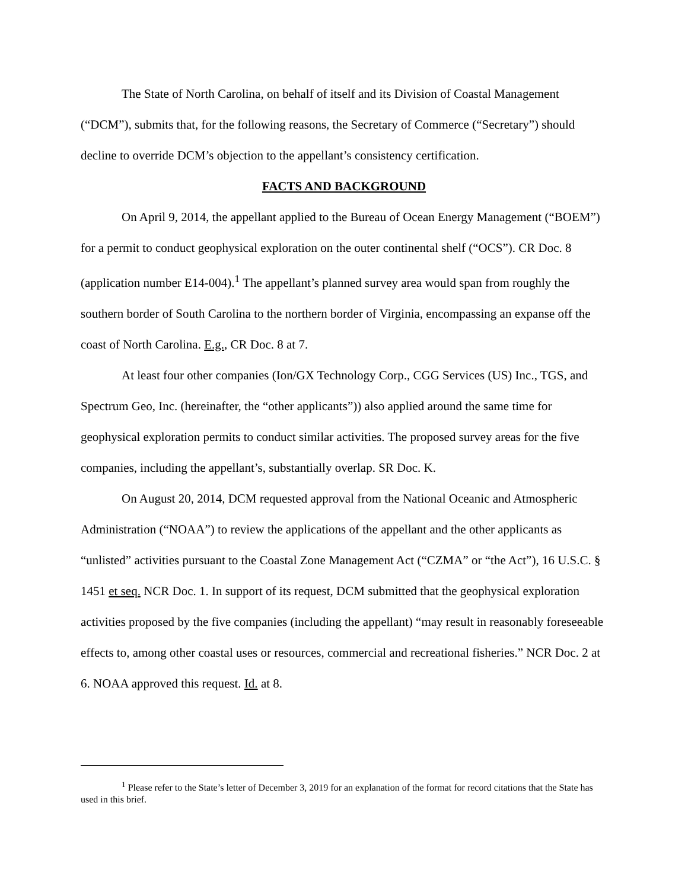The State of North Carolina, on behalf of itself and its Division of Coastal Management (“DCM”), submits that, for the following reasons, the Secretary of Commerce (“Secretary”) should decline to override DCM’s objection to the appellant’s consistency certification.
FACTS AND BACKGROUND
On April 9, 2014, the appellant applied to the Bureau of Ocean Energy Management (“BOEM”) for a permit to conduct geophysical exploration on the outer continental shelf (“OCS”). CR Doc. 8 (application number E14-004).<sup>1</sup> The appellant’s planned survey area would span from roughly the southern border of South Carolina to the northern border of Virginia, encompassing an expanse off the coast of North Carolina. E.g., CR Doc. 8 at 7.
At least four other companies (Ion/GX Technology Corp., CGG Services (US) Inc., TGS, and Spectrum Geo, Inc. (hereinafter, the “other applicants”)) also applied around the same time for geophysical exploration permits to conduct similar activities. The proposed survey areas for the five companies, including the appellant’s, substantially overlap. SR Doc. K.
On August 20, 2014, DCM requested approval from the National Oceanic and Atmospheric Administration (“NOAA”) to review the applications of the appellant and the other applicants as “unlisted” activities pursuant to the Coastal Zone Management Act (“CZMA” or “the Act”), 16 U.S.C. § 1451 et seq. NCR Doc. 1. In support of its request, DCM submitted that the geophysical exploration activities proposed by the five companies (including the appellant) “may result in reasonably foreseeable effects to, among other coastal uses or resources, commercial and recreational fisheries.” NCR Doc. 2 at 6. NOAA approved this request. Id. at 8.
<sup>1</sup> Please refer to the State’s letter of December 3, 2019 for an explanation of the format for record citations that the State has used in this brief.